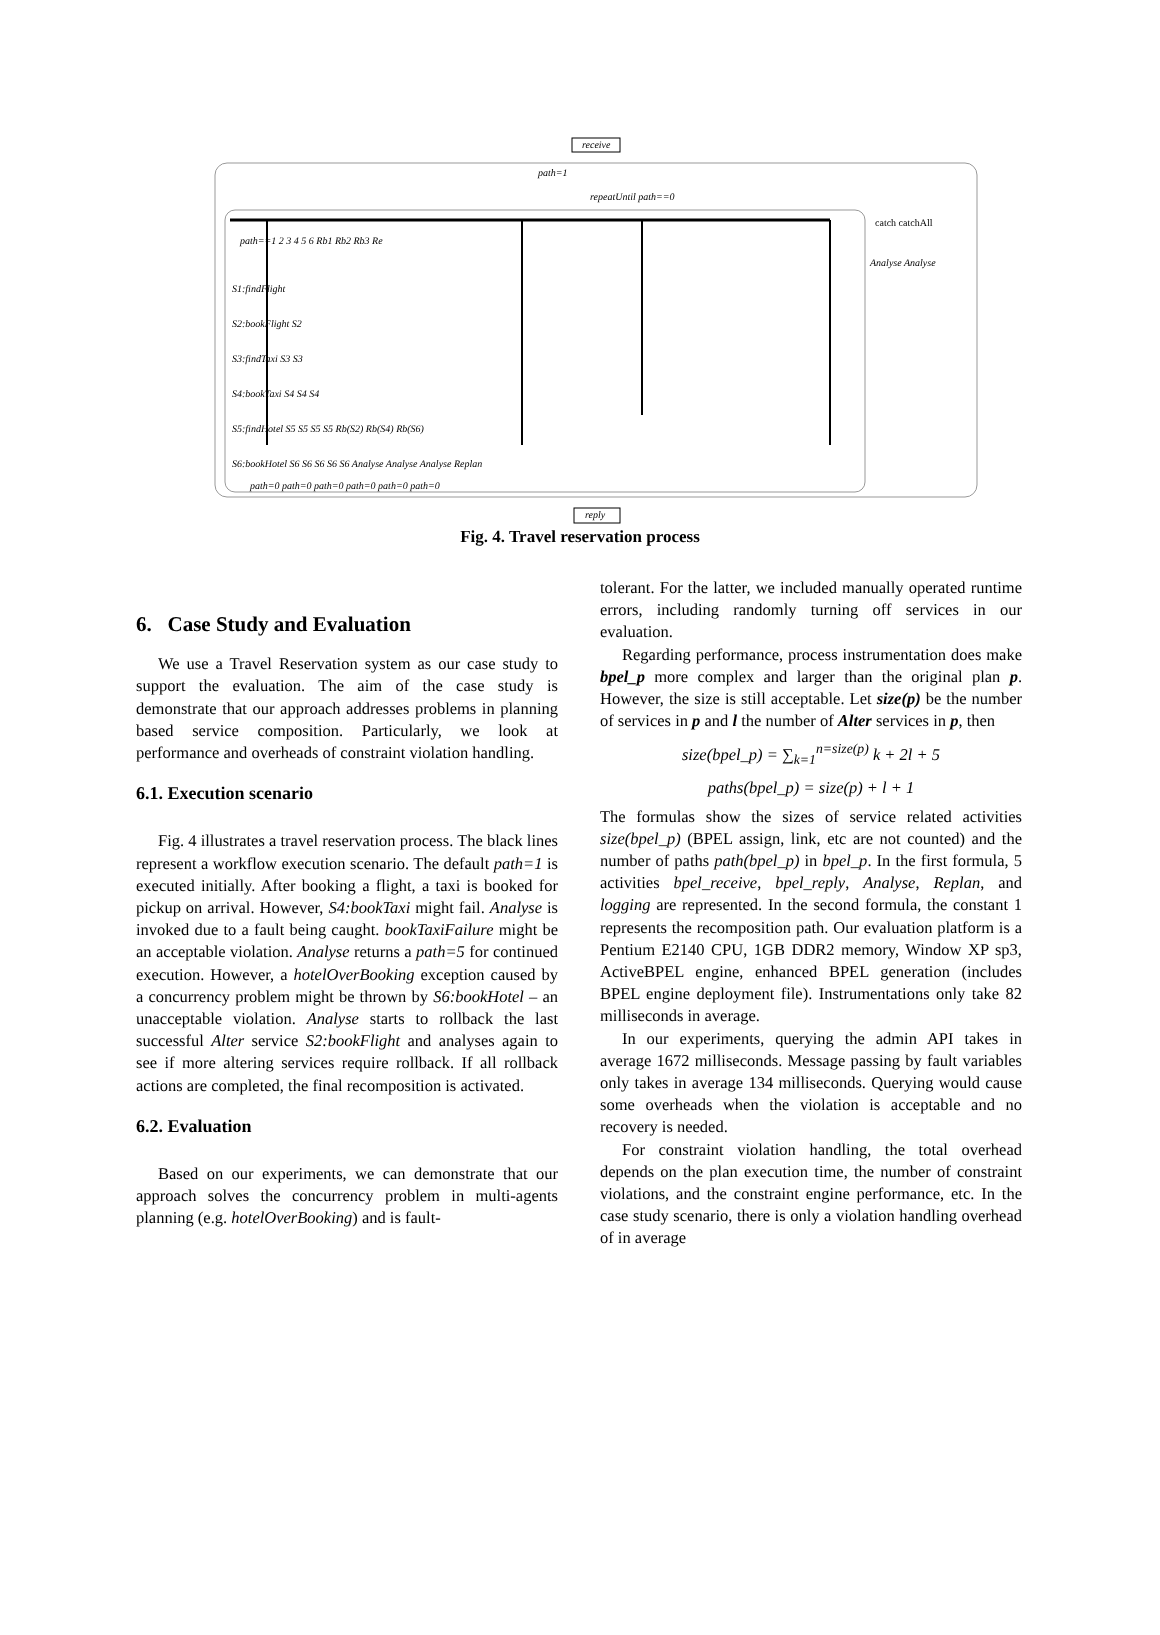receive
path=1
repeatUntil path==0
path==1 2 3 4 5 6 Rb1 Rb2 Rb3 Re
catch catchAll
Analyse Analyse
S1:findFlight
S2:bookFlight S2
S3:findTaxi S3 S3
S4:bookTaxi S4 S4 S4
S5:findHotel S5 S5 S5 S5 Rb(S2) Rb(S4) Rb(S6)
S6:bookHotel S6 S6 S6 S6 S6 Analyse Analyse Analyse Replan
path=0 path=0 path=0 path=0 path=0 path=0
reply
Fig. 4. Travel reservation process
6. Case Study and Evaluation
We use a Travel Reservation system as our case study to support the evaluation. The aim of the case study is demonstrate that our approach addresses problems in planning based service composition. Particularly, we look at performance and overheads of constraint violation handling.
6.1. Execution scenario
Fig. 4 illustrates a travel reservation process. The black lines represent a workflow execution scenario. The default path=1 is executed initially. After booking a flight, a taxi is booked for pickup on arrival. However, S4:bookTaxi might fail. Analyse is invoked due to a fault being caught. bookTaxiFailure might be an acceptable violation. Analyse returns a path=5 for continued execution. However, a hotelOverBooking exception caused by a concurrency problem might be thrown by S6:bookHotel – an unacceptable violation. Analyse starts to rollback the last successful Alter service S2:bookFlight and analyses again to see if more altering services require rollback. If all rollback actions are completed, the final recomposition is activated.
6.2. Evaluation
Based on our experiments, we can demonstrate that our approach solves the concurrency problem in multi-agents planning (e.g. hotelOverBooking) and is fault-
tolerant. For the latter, we included manually operated runtime errors, including randomly turning off services in our evaluation.
Regarding performance, process instrumentation does make bpel_p more complex and larger than the original plan p. However, the size is still acceptable. Let size(p) be the number of services in p and l the number of Alter services in p, then
size(bpel_p) = ∑<sub>k=1</sub><sup>n=size(p)</sup> k + 2l + 5
paths(bpel_p) = size(p) + l + 1
The formulas show the sizes of service related activities size(bpel_p) (BPEL assign, link, etc are not counted) and the number of paths path(bpel_p) in bpel_p. In the first formula, 5 activities bpel_receive, bpel_reply, Analyse, Replan, and logging are represented. In the second formula, the constant 1 represents the recomposition path. Our evaluation platform is a Pentium E2140 CPU, 1GB DDR2 memory, Window XP sp3, ActiveBPEL engine, enhanced BPEL generation (includes BPEL engine deployment file). Instrumentations only take 82 milliseconds in average.
In our experiments, querying the admin API takes in average 1672 milliseconds. Message passing by fault variables only takes in average 134 milliseconds. Querying would cause some overheads when the violation is acceptable and no recovery is needed.
For constraint violation handling, the total overhead depends on the plan execution time, the number of constraint violations, and the constraint engine performance, etc. In the case study scenario, there is only a violation handling overhead of in average